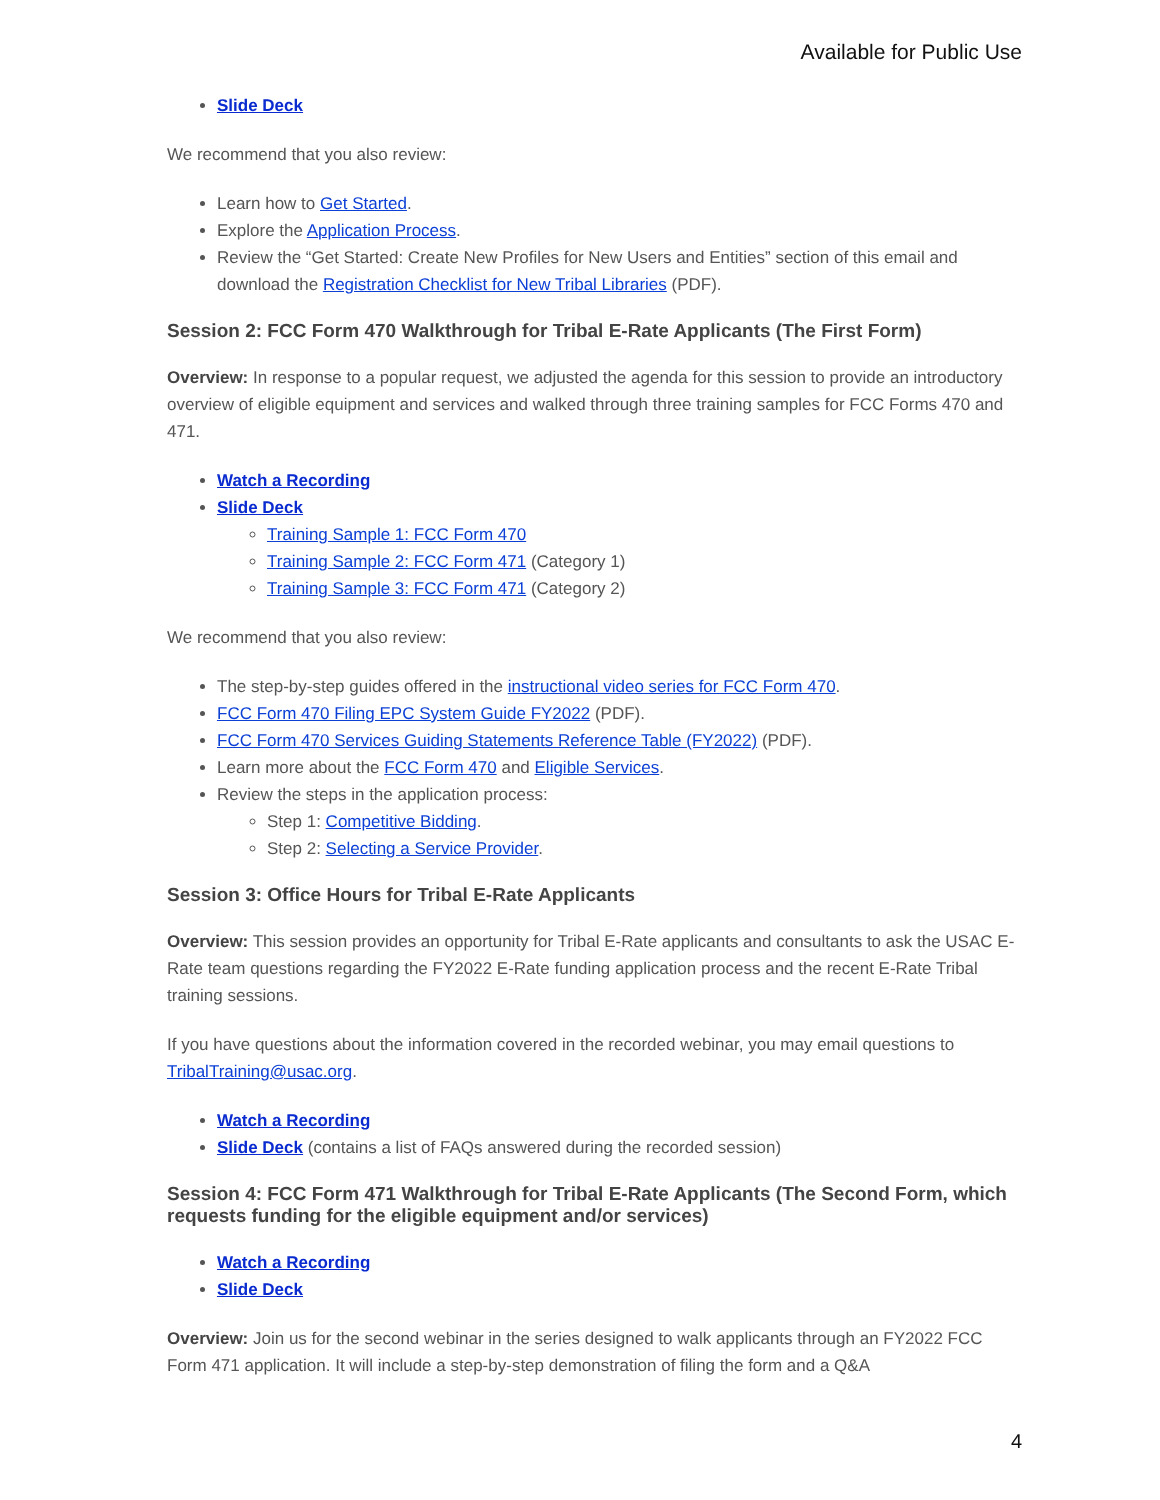Available for Public Use
Slide Deck
We recommend that you also review:
Learn how to Get Started.
Explore the Application Process.
Review the “Get Started: Create New Profiles for New Users and Entities” section of this email and download the Registration Checklist for New Tribal Libraries (PDF).
Session 2: FCC Form 470 Walkthrough for Tribal E-Rate Applicants (The First Form)
Overview: In response to a popular request, we adjusted the agenda for this session to provide an introductory overview of eligible equipment and services and walked through three training samples for FCC Forms 470 and 471.
Watch a Recording
Slide Deck
Training Sample 1: FCC Form 470
Training Sample 2: FCC Form 471 (Category 1)
Training Sample 3: FCC Form 471 (Category 2)
We recommend that you also review:
The step-by-step guides offered in the instructional video series for FCC Form 470.
FCC Form 470 Filing EPC System Guide FY2022 (PDF).
FCC Form 470 Services Guiding Statements Reference Table (FY2022) (PDF).
Learn more about the FCC Form 470 and Eligible Services.
Review the steps in the application process:
Step 1: Competitive Bidding.
Step 2: Selecting a Service Provider.
Session 3: Office Hours for Tribal E-Rate Applicants
Overview: This session provides an opportunity for Tribal E-Rate applicants and consultants to ask the USAC E-Rate team questions regarding the FY2022 E-Rate funding application process and the recent E-Rate Tribal training sessions.
If you have questions about the information covered in the recorded webinar, you may email questions to TribalTraining@usac.org.
Watch a Recording
Slide Deck (contains a list of FAQs answered during the recorded session)
Session 4: FCC Form 471 Walkthrough for Tribal E-Rate Applicants (The Second Form, which requests funding for the eligible equipment and/or services)
Watch a Recording
Slide Deck
Overview: Join us for the second webinar in the series designed to walk applicants through an FY2022 FCC Form 471 application. It will include a step-by-step demonstration of filing the form and a Q&A
4